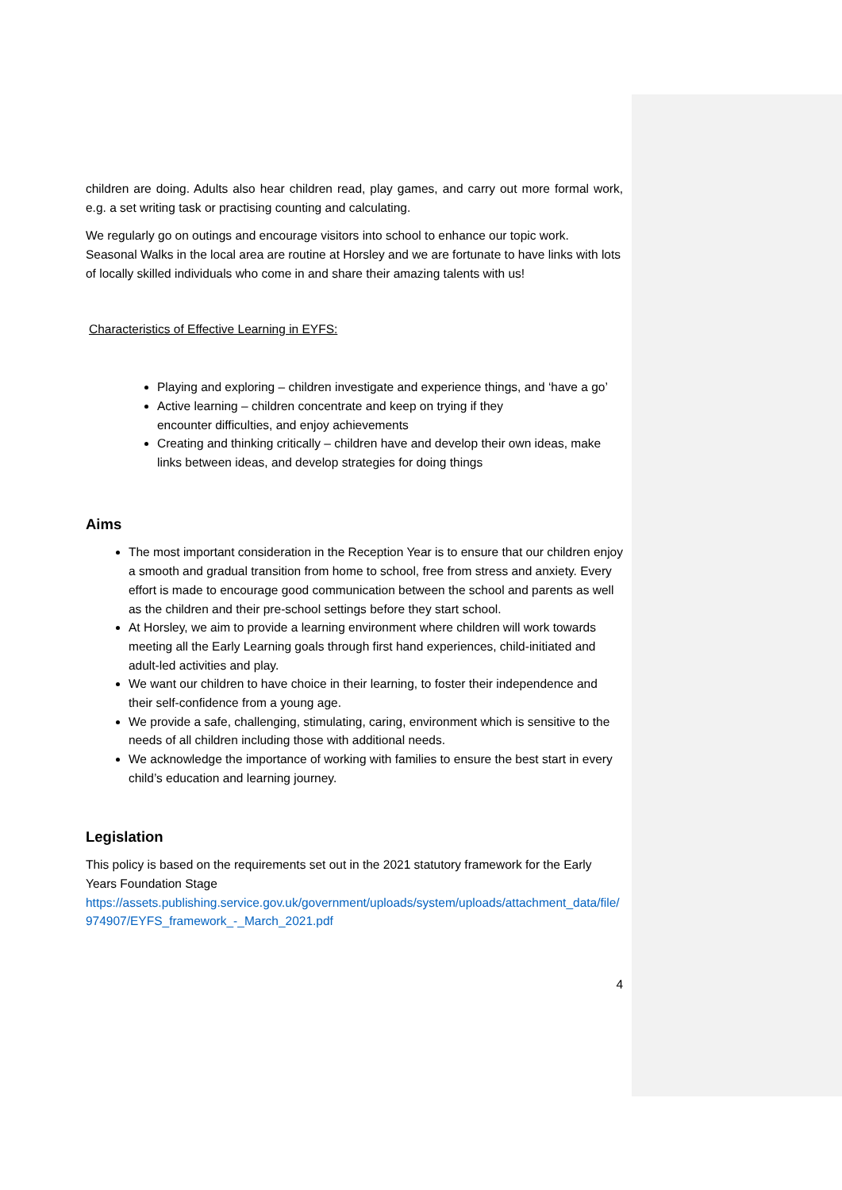children are doing. Adults also hear children read, play games, and carry out more formal work, e.g. a set writing task or practising counting and calculating.
We regularly go on outings and encourage visitors into school to enhance our topic work. Seasonal Walks in the local area are routine at Horsley and we are fortunate to have links with lots of locally skilled individuals who come in and share their amazing talents with us!
Characteristics of Effective Learning in EYFS:
Playing and exploring – children investigate and experience things, and ‘have a go’
Active learning – children concentrate and keep on trying if they
encounter difficulties, and enjoy achievements
Creating and thinking critically – children have and develop their own ideas, make links between ideas, and develop strategies for doing things
Aims
The most important consideration in the Reception Year is to ensure that our children enjoy a smooth and gradual transition from home to school, free from stress and anxiety. Every effort is made to encourage good communication between the school and parents as well as the children and their pre-school settings before they start school.
At Horsley, we aim to provide a learning environment where children will work towards meeting all the Early Learning goals through first hand experiences, child-initiated and adult-led activities and play.
We want our children to have choice in their learning, to foster their independence and their self-confidence from a young age.
We provide a safe, challenging, stimulating, caring, environment which is sensitive to the needs of all children including those with additional needs.
We acknowledge the importance of working with families to ensure the best start in every child’s education and learning journey.
Legislation
This policy is based on the requirements set out in the 2021 statutory framework for the Early Years Foundation Stage
https://assets.publishing.service.gov.uk/government/uploads/system/uploads/attachment_data/file/974907/EYFS_framework_-_March_2021.pdf
4